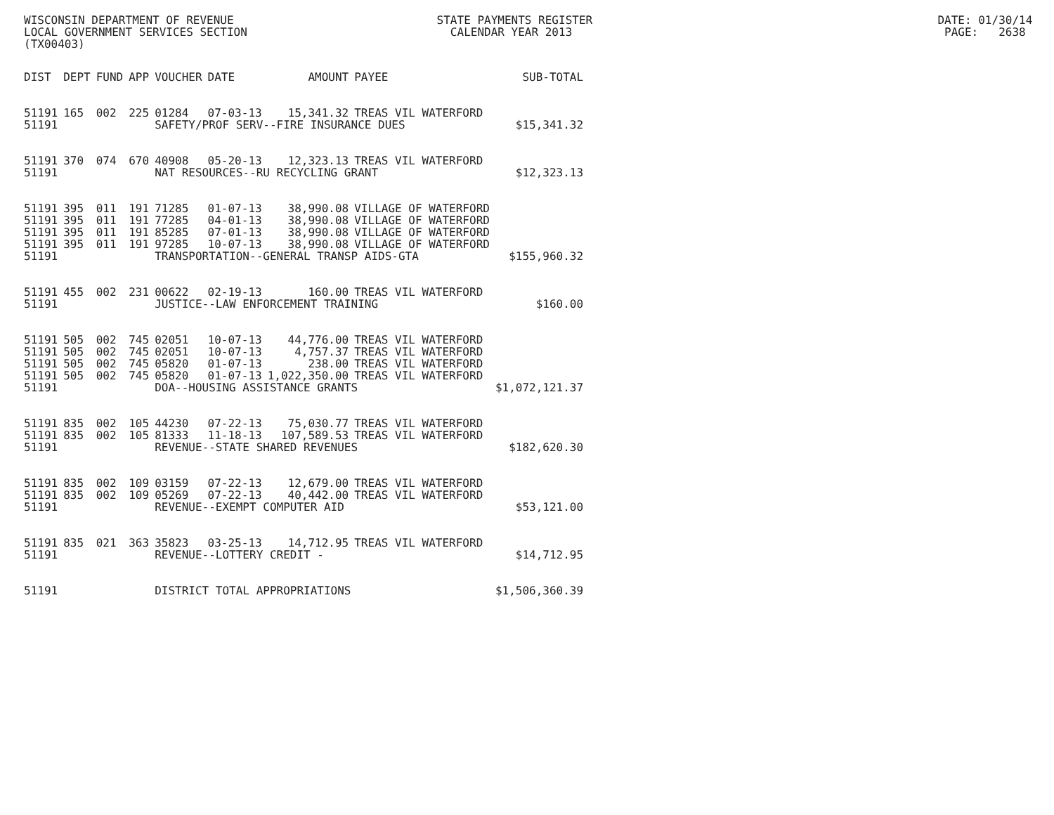WISCONSIN DEPARTMENT OF REVENUE STATE PAYMENTS REGISTER DATE: 01/30/14 LOCAL GOVERNMENT SERVICES SECTION CALENDAR YEAR 2013 PAGE: 2638 (TX00403)
| DIST | DEPT | FUND | APP | VOUCHER | DATE | AMOUNT | PAYEE | SUB-TOTAL |
| --- | --- | --- | --- | --- | --- | --- | --- | --- |
| 51191 | 165 | 002 | 225 | 01284 | 07-03-13 | 15,341.32 | TREAS VIL WATERFORD | |
| 51191 | | | | SAFETY/PROF SERV--FIRE INSURANCE DUES | | | | $15,341.32 |
| 51191 | 370 | 074 | 670 | 40908 | 05-20-13 | 12,323.13 | TREAS VIL WATERFORD | |
| 51191 | | | | NAT RESOURCES--RU RECYCLING GRANT | | | | $12,323.13 |
| 51191 | 395 | 011 | 191 | 71285 | 01-07-13 | 38,990.08 | VILLAGE OF WATERFORD | |
| 51191 | 395 | 011 | 191 | 77285 | 04-01-13 | 38,990.08 | VILLAGE OF WATERFORD | |
| 51191 | 395 | 011 | 191 | 85285 | 07-01-13 | 38,990.08 | VILLAGE OF WATERFORD | |
| 51191 | 395 | 011 | 191 | 97285 | 10-07-13 | 38,990.08 | VILLAGE OF WATERFORD | |
| 51191 | | | | TRANSPORTATION--GENERAL TRANSP AIDS-GTA | | | | $155,960.32 |
| 51191 | 455 | 002 | 231 | 00622 | 02-19-13 | 160.00 | TREAS VIL WATERFORD | |
| 51191 | | | | JUSTICE--LAW ENFORCEMENT TRAINING | | | | $160.00 |
| 51191 | 505 | 002 | 745 | 02051 | 10-07-13 | 44,776.00 | TREAS VIL WATERFORD | |
| 51191 | 505 | 002 | 745 | 02051 | 10-07-13 | 4,757.37 | TREAS VIL WATERFORD | |
| 51191 | 505 | 002 | 745 | 05820 | 01-07-13 | 238.00 | TREAS VIL WATERFORD | |
| 51191 | 505 | 002 | 745 | 05820 | 01-07-13 | 1,022,350.00 | TREAS VIL WATERFORD | |
| 51191 | | | | DOA--HOUSING ASSISTANCE GRANTS | | | | $1,072,121.37 |
| 51191 | 835 | 002 | 105 | 44230 | 07-22-13 | 75,030.77 | TREAS VIL WATERFORD | |
| 51191 | 835 | 002 | 105 | 81333 | 11-18-13 | 107,589.53 | TREAS VIL WATERFORD | |
| 51191 | | | | REVENUE--STATE SHARED REVENUES | | | | $182,620.30 |
| 51191 | 835 | 002 | 109 | 03159 | 07-22-13 | 12,679.00 | TREAS VIL WATERFORD | |
| 51191 | 835 | 002 | 109 | 05269 | 07-22-13 | 40,442.00 | TREAS VIL WATERFORD | |
| 51191 | | | | REVENUE--EXEMPT COMPUTER AID | | | | $53,121.00 |
| 51191 | 835 | 021 | 363 | 35823 | 03-25-13 | 14,712.95 | TREAS VIL WATERFORD | |
| 51191 | | | | REVENUE--LOTTERY CREDIT - | | | | $14,712.95 |
| 51191 | | | | DISTRICT TOTAL APPROPRIATIONS | | | | $1,506,360.39 |